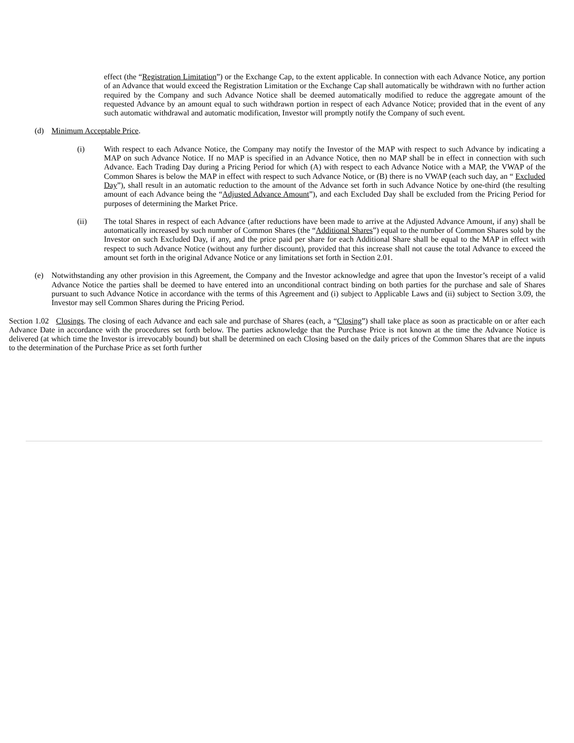effect (the “Registration Limitation”) or the Exchange Cap, to the extent applicable. In connection with each Advance Notice, any portion of an Advance that would exceed the Registration Limitation or the Exchange Cap shall automatically be withdrawn with no further action required by the Company and such Advance Notice shall be deemed automatically modified to reduce the aggregate amount of the requested Advance by an amount equal to such withdrawn portion in respect of each Advance Notice; provided that in the event of any such automatic withdrawal and automatic modification, Investor will promptly notify the Company of such event.
(d) Minimum Acceptable Price.
(i) With respect to each Advance Notice, the Company may notify the Investor of the MAP with respect to such Advance by indicating a MAP on such Advance Notice. If no MAP is specified in an Advance Notice, then no MAP shall be in effect in connection with such Advance. Each Trading Day during a Pricing Period for which (A) with respect to each Advance Notice with a MAP, the VWAP of the Common Shares is below the MAP in effect with respect to such Advance Notice, or (B) there is no VWAP (each such day, an “ Excluded Day”), shall result in an automatic reduction to the amount of the Advance set forth in such Advance Notice by one-third (the resulting amount of each Advance being the “Adjusted Advance Amount”), and each Excluded Day shall be excluded from the Pricing Period for purposes of determining the Market Price.
(ii) The total Shares in respect of each Advance (after reductions have been made to arrive at the Adjusted Advance Amount, if any) shall be automatically increased by such number of Common Shares (the “Additional Shares”) equal to the number of Common Shares sold by the Investor on such Excluded Day, if any, and the price paid per share for each Additional Share shall be equal to the MAP in effect with respect to such Advance Notice (without any further discount), provided that this increase shall not cause the total Advance to exceed the amount set forth in the original Advance Notice or any limitations set forth in Section 2.01.
(e) Notwithstanding any other provision in this Agreement, the Company and the Investor acknowledge and agree that upon the Investor’s receipt of a valid Advance Notice the parties shall be deemed to have entered into an unconditional contract binding on both parties for the purchase and sale of Shares pursuant to such Advance Notice in accordance with the terms of this Agreement and (i) subject to Applicable Laws and (ii) subject to Section 3.09, the Investor may sell Common Shares during the Pricing Period.
Section 1.02 Closings. The closing of each Advance and each sale and purchase of Shares (each, a “Closing”) shall take place as soon as practicable on or after each Advance Date in accordance with the procedures set forth below. The parties acknowledge that the Purchase Price is not known at the time the Advance Notice is delivered (at which time the Investor is irrevocably bound) but shall be determined on each Closing based on the daily prices of the Common Shares that are the inputs to the determination of the Purchase Price as set forth further